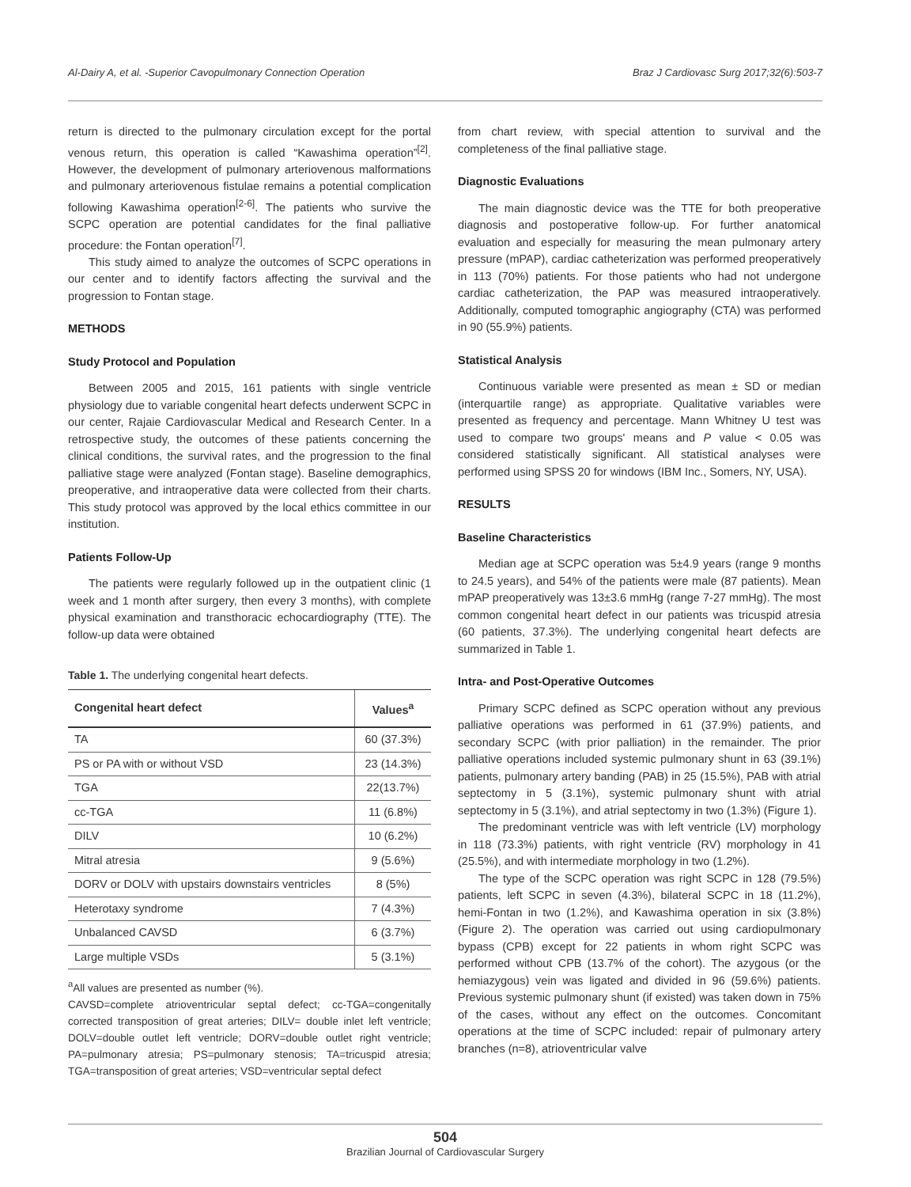Al-Dairy A, et al. -Superior Cavopulmonary Connection Operation Braz J Cardiovasc Surg 2017;32(6):503-7
return is directed to the pulmonary circulation except for the portal venous return, this operation is called “Kawashima operation”<sup>[2]</sup>. However, the development of pulmonary arteriovenous malformations and pulmonary arteriovenous fistulae remains a potential complication following Kawashima operation<sup>[2-6]</sup>. The patients who survive the SCPC operation are potential candidates for the final palliative procedure: the Fontan operation<sup>[7]</sup>.
This study aimed to analyze the outcomes of SCPC operations in our center and to identify factors affecting the survival and the progression to Fontan stage.
METHODS
Study Protocol and Population
Between 2005 and 2015, 161 patients with single ventricle physiology due to variable congenital heart defects underwent SCPC in our center, Rajaie Cardiovascular Medical and Research Center. In a retrospective study, the outcomes of these patients concerning the clinical conditions, the survival rates, and the progression to the final palliative stage were analyzed (Fontan stage). Baseline demographics, preoperative, and intraoperative data were collected from their charts. This study protocol was approved by the local ethics committee in our institution.
Patients Follow-Up
The patients were regularly followed up in the outpatient clinic (1 week and 1 month after surgery, then every 3 months), with complete physical examination and transthoracic echocardiography (TTE). The follow-up data were obtained
Table 1. The underlying congenital heart defects.
| Congenital heart defect | Values<sup>a</sup> |
| --- | --- |
| TA | 60 (37.3%) |
| PS or PA with or without VSD | 23 (14.3%) |
| TGA | 22(13.7%) |
| cc-TGA | 11 (6.8%) |
| DILV | 10 (6.2%) |
| Mitral atresia | 9 (5.6%) |
| DORV or DOLV with upstairs downstairs ventricles | 8 (5%) |
| Heterotaxy syndrome | 7 (4.3%) |
| Unbalanced CAVSD | 6 (3.7%) |
| Large multiple VSDs | 5 (3.1%) |
<sup>a</sup> All values are presented as number (%).
CAVSD=complete atrioventricular septal defect; cc-TGA=congenitally corrected transposition of great arteries; DILV= double inlet left ventricle; DOLV=double outlet left ventricle; DORV=double outlet right ventricle; PA=pulmonary atresia; PS=pulmonary stenosis; TA=tricuspid atresia; TGA=transposition of great arteries; VSD=ventricular septal defect
from chart review, with special attention to survival and the completeness of the final palliative stage.
Diagnostic Evaluations
The main diagnostic device was the TTE for both preoperative diagnosis and postoperative follow-up. For further anatomical evaluation and especially for measuring the mean pulmonary artery pressure (mPAP), cardiac catheterization was performed preoperatively in 113 (70%) patients. For those patients who had not undergone cardiac catheterization, the PAP was measured intraoperatively. Additionally, computed tomographic angiography (CTA) was performed in 90 (55.9%) patients.
Statistical Analysis
Continuous variable were presented as mean ± SD or median (interquartile range) as appropriate. Qualitative variables were presented as frequency and percentage. Mann Whitney U test was used to compare two groups' means and P value < 0.05 was considered statistically significant. All statistical analyses were performed using SPSS 20 for windows (IBM Inc., Somers, NY, USA).
RESULTS
Baseline Characteristics
Median age at SCPC operation was 5±4.9 years (range 9 months to 24.5 years), and 54% of the patients were male (87 patients). Mean mPAP preoperatively was 13±3.6 mmHg (range 7-27 mmHg). The most common congenital heart defect in our patients was tricuspid atresia (60 patients, 37.3%). The underlying congenital heart defects are summarized in Table 1.
Intra- and Post-Operative Outcomes
Primary SCPC defined as SCPC operation without any previous palliative operations was performed in 61 (37.9%) patients, and secondary SCPC (with prior palliation) in the remainder. The prior palliative operations included systemic pulmonary shunt in 63 (39.1%) patients, pulmonary artery banding (PAB) in 25 (15.5%), PAB with atrial septectomy in 5 (3.1%), systemic pulmonary shunt with atrial septectomy in 5 (3.1%), and atrial septectomy in two (1.3%) (Figure 1).
The predominant ventricle was with left ventricle (LV) morphology in 118 (73.3%) patients, with right ventricle (RV) morphology in 41 (25.5%), and with intermediate morphology in two (1.2%).
The type of the SCPC operation was right SCPC in 128 (79.5%) patients, left SCPC in seven (4.3%), bilateral SCPC in 18 (11.2%), hemi-Fontan in two (1.2%), and Kawashima operation in six (3.8%) (Figure 2). The operation was carried out using cardiopulmonary bypass (CPB) except for 22 patients in whom right SCPC was performed without CPB (13.7% of the cohort). The azygous (or the hemiazygous) vein was ligated and divided in 96 (59.6%) patients. Previous systemic pulmonary shunt (if existed) was taken down in 75% of the cases, without any effect on the outcomes. Concomitant operations at the time of SCPC included: repair of pulmonary artery branches (n=8), atrioventricular valve
504
Brazilian Journal of Cardiovascular Surgery